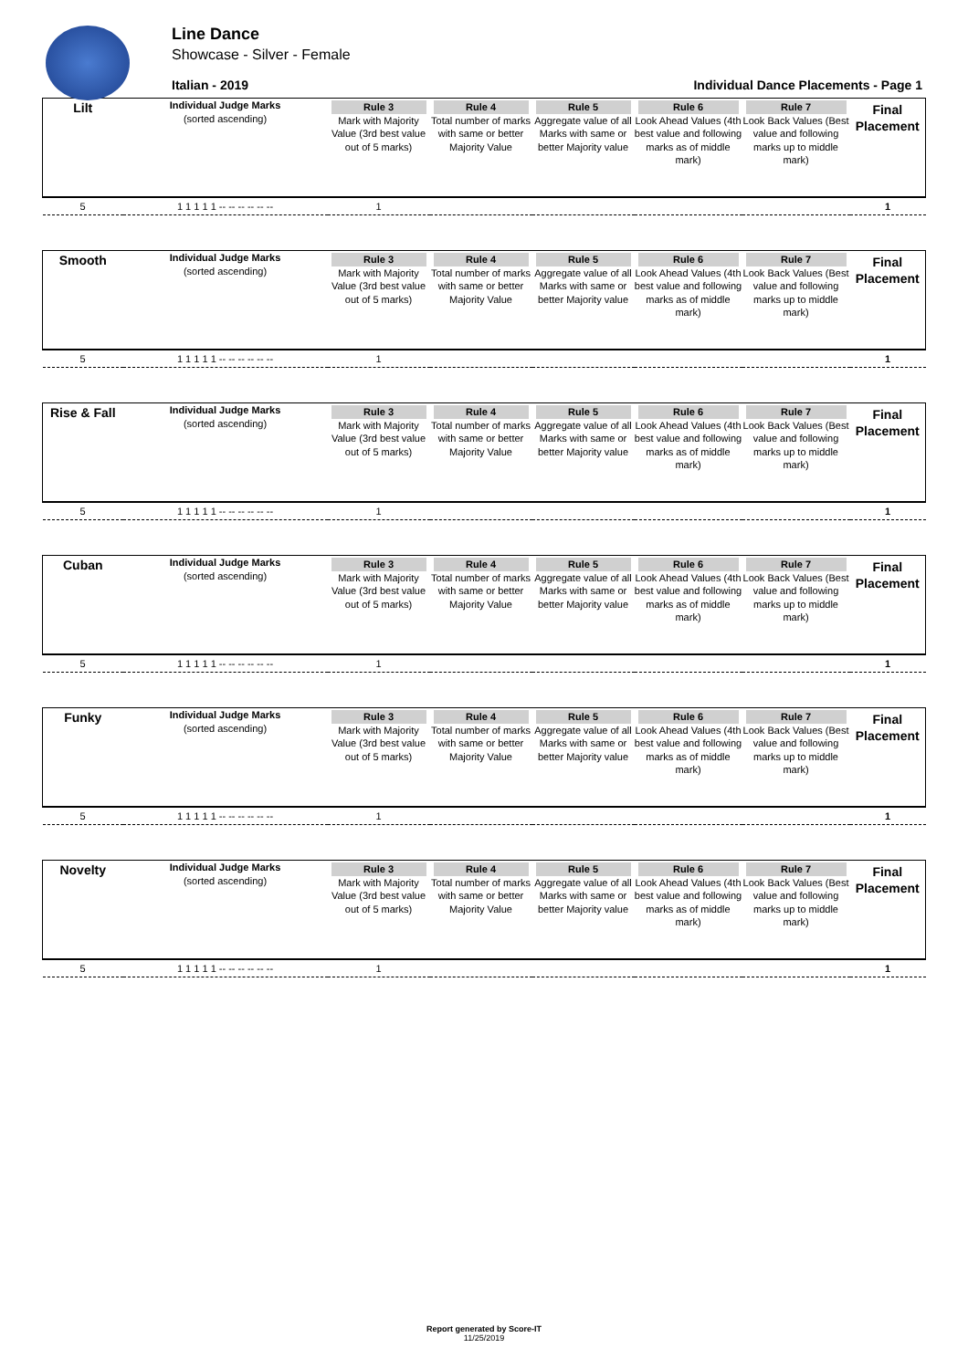Line Dance
Showcase - Silver - Female
Italian - 2019 Individual Dance Placements - Page 1
| Lilt | Individual Judge Marks (sorted ascending) | Rule 3 Mark with Majority Value (3rd best value out of 5 marks) | Rule 4 Total number of marks with same or better Majority Value | Rule 5 Aggregate value of all Marks with same or better Majority value | Rule 6 Look Ahead Values (4th best value and following marks as of middle mark) | Rule 7 Look Back Values (Best value and following marks up to middle mark) | Final Placement |
| 5 | 1 1 1 1 1 -- -- -- -- -- -- | 1 | | | | | 1 |
| Smooth | Individual Judge Marks (sorted ascending) | Rule 3 Mark with Majority Value (3rd best value out of 5 marks) | Rule 4 Total number of marks with same or better Majority Value | Rule 5 Aggregate value of all Marks with same or better Majority value | Rule 6 Look Ahead Values (4th best value and following marks as of middle mark) | Rule 7 Look Back Values (Best value and following marks up to middle mark) | Final Placement |
| 5 | 1 1 1 1 1 -- -- -- -- -- -- | 1 | | | | | 1 |
| Rise & Fall | Individual Judge Marks (sorted ascending) | Rule 3 Mark with Majority Value (3rd best value out of 5 marks) | Rule 4 Total number of marks with same or better Majority Value | Rule 5 Aggregate value of all Marks with same or better Majority value | Rule 6 Look Ahead Values (4th best value and following marks as of middle mark) | Rule 7 Look Back Values (Best value and following marks up to middle mark) | Final Placement |
| 5 | 1 1 1 1 1 -- -- -- -- -- -- | 1 | | | | | 1 |
| Cuban | Individual Judge Marks (sorted ascending) | Rule 3 Mark with Majority Value (3rd best value out of 5 marks) | Rule 4 Total number of marks with same or better Majority Value | Rule 5 Aggregate value of all Marks with same or better Majority value | Rule 6 Look Ahead Values (4th best value and following marks as of middle mark) | Rule 7 Look Back Values (Best value and following marks up to middle mark) | Final Placement |
| 5 | 1 1 1 1 1 -- -- -- -- -- -- | 1 | | | | | 1 |
| Funky | Individual Judge Marks (sorted ascending) | Rule 3 Mark with Majority Value (3rd best value out of 5 marks) | Rule 4 Total number of marks with same or better Majority Value | Rule 5 Aggregate value of all Marks with same or better Majority value | Rule 6 Look Ahead Values (4th best value and following marks as of middle mark) | Rule 7 Look Back Values (Best value and following marks up to middle mark) | Final Placement |
| 5 | 1 1 1 1 1 -- -- -- -- -- -- | 1 | | | | | 1 |
| Novelty | Individual Judge Marks (sorted ascending) | Rule 3 Mark with Majority Value (3rd best value out of 5 marks) | Rule 4 Total number of marks with same or better Majority Value | Rule 5 Aggregate value of all Marks with same or better Majority value | Rule 6 Look Ahead Values (4th best value and following marks as of middle mark) | Rule 7 Look Back Values (Best value and following marks up to middle mark) | Final Placement |
| 5 | 1 1 1 1 1 -- -- -- -- -- -- | 1 | | | | | 1 |
Report generated by Score-IT
11/25/2019